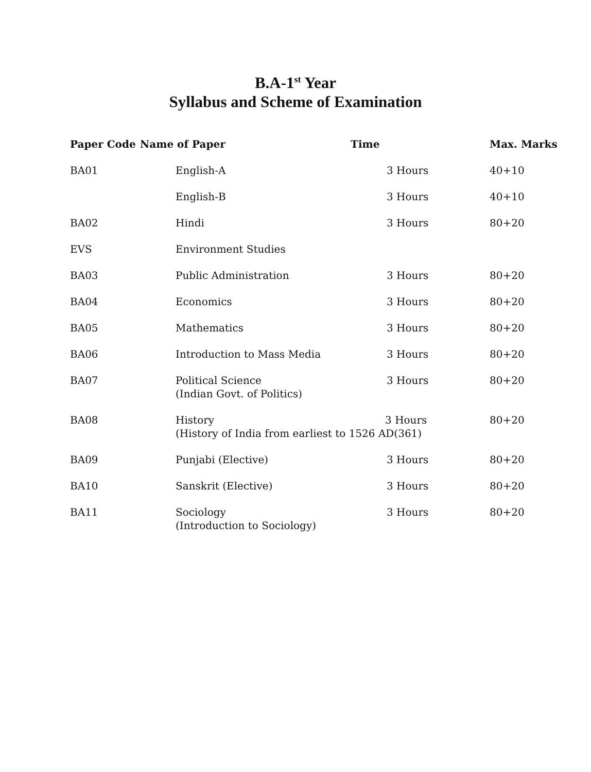B.A-1<sup>st</sup> Year
Syllabus and Scheme of Examination
| Paper Code | Name of Paper | | Time | Max. Marks |
| --- | --- | --- | --- | --- |
| BA01 | | English-A | 3 Hours | 40+10 |
| | | English-B | 3 Hours | 40+10 |
| BA02 | | Hindi | 3 Hours | 80+20 |
| EVS | | Environment Studies | | |
| BA03 | | Public Administration | 3 Hours | 80+20 |
| BA04 | | Economics | 3 Hours | 80+20 |
| BA05 | | Mathematics | 3 Hours | 80+20 |
| BA06 | | Introduction to Mass Media | 3 Hours | 80+20 |
| BA07 | | Political Science (Indian Govt. of Politics) | 3 Hours | 80+20 |
| BA08 | | History 3 Hours (History of India from earliest to 1526 AD(361) | | 80+20 |
| BA09 | | Punjabi (Elective) | 3 Hours | 80+20 |
| BA10 | | Sanskrit (Elective) | 3 Hours | 80+20 |
| BA11 | | Sociology (Introduction to Sociology) | 3 Hours | 80+20 |